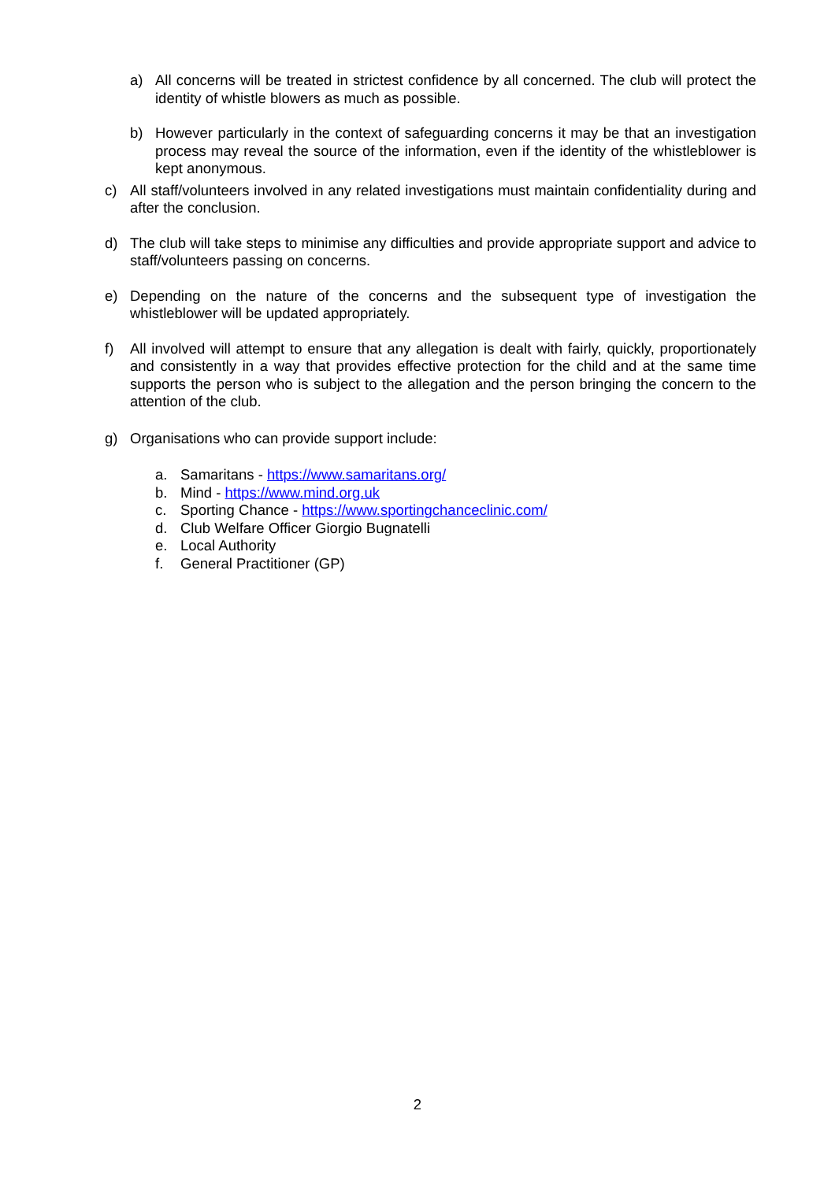a) All concerns will be treated in strictest confidence by all concerned. The club will protect the identity of whistle blowers as much as possible.
b) However particularly in the context of safeguarding concerns it may be that an investigation process may reveal the source of the information, even if the identity of the whistleblower is kept anonymous.
c) All staff/volunteers involved in any related investigations must maintain confidentiality during and after the conclusion.
d) The club will take steps to minimise any difficulties and provide appropriate support and advice to staff/volunteers passing on concerns.
e) Depending on the nature of the concerns and the subsequent type of investigation the whistleblower will be updated appropriately.
f) All involved will attempt to ensure that any allegation is dealt with fairly, quickly, proportionately and consistently in a way that provides effective protection for the child and at the same time supports the person who is subject to the allegation and the person bringing the concern to the attention of the club.
g) Organisations who can provide support include:
a. Samaritans - https://www.samaritans.org/
b. Mind - https://www.mind.org.uk
c. Sporting Chance - https://www.sportingchanceclinic.com/
d. Club Welfare Officer Giorgio Bugnatelli
e. Local Authority
f. General Practitioner (GP)
2